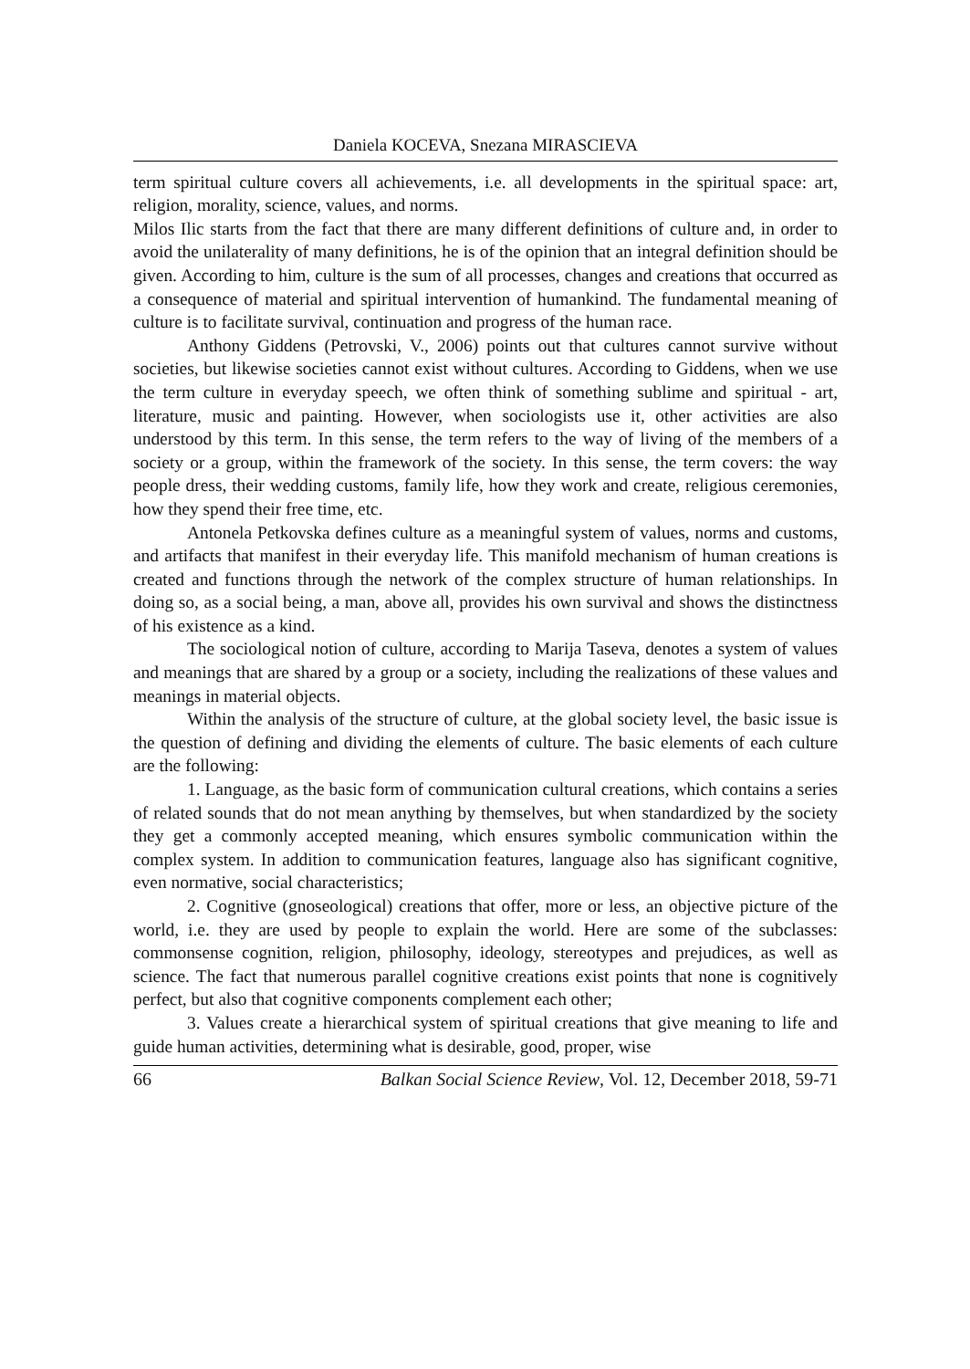Daniela KOCEVA, Snezana MIRASCIEVA
term spiritual culture covers all achievements, i.e. all developments in the spiritual space: art, religion, morality, science, values, and norms.
Milos Ilic starts from the fact that there are many different definitions of culture and, in order to avoid the unilaterality of many definitions, he is of the opinion that an integral definition should be given. According to him, culture is the sum of all processes, changes and creations that occurred as a consequence of material and spiritual intervention of humankind. The fundamental meaning of culture is to facilitate survival, continuation and progress of the human race.
Anthony Giddens (Petrovski, V., 2006) points out that cultures cannot survive without societies, but likewise societies cannot exist without cultures. According to Giddens, when we use the term culture in everyday speech, we often think of something sublime and spiritual - art, literature, music and painting. However, when sociologists use it, other activities are also understood by this term. In this sense, the term refers to the way of living of the members of a society or a group, within the framework of the society. In this sense, the term covers: the way people dress, their wedding customs, family life, how they work and create, religious ceremonies, how they spend their free time, etc.
Antonela Petkovska defines culture as a meaningful system of values, norms and customs, and artifacts that manifest in their everyday life. This manifold mechanism of human creations is created and functions through the network of the complex structure of human relationships. In doing so, as a social being, a man, above all, provides his own survival and shows the distinctness of his existence as a kind.
The sociological notion of culture, according to Marija Taseva, denotes a system of values and meanings that are shared by a group or a society, including the realizations of these values and meanings in material objects.
Within the analysis of the structure of culture, at the global society level, the basic issue is the question of defining and dividing the elements of culture. The basic elements of each culture are the following:
1. Language, as the basic form of communication cultural creations, which contains a series of related sounds that do not mean anything by themselves, but when standardized by the society they get a commonly accepted meaning, which ensures symbolic communication within the complex system. In addition to communication features, language also has significant cognitive, even normative, social characteristics;
2. Cognitive (gnoseological) creations that offer, more or less, an objective picture of the world, i.e. they are used by people to explain the world. Here are some of the subclasses: commonsense cognition, religion, philosophy, ideology, stereotypes and prejudices, as well as science. The fact that numerous parallel cognitive creations exist points that none is cognitively perfect, but also that cognitive components complement each other;
3. Values create a hierarchical system of spiritual creations that give meaning to life and guide human activities, determining what is desirable, good, proper, wise
66 Balkan Social Science Review, Vol. 12, December 2018, 59-71